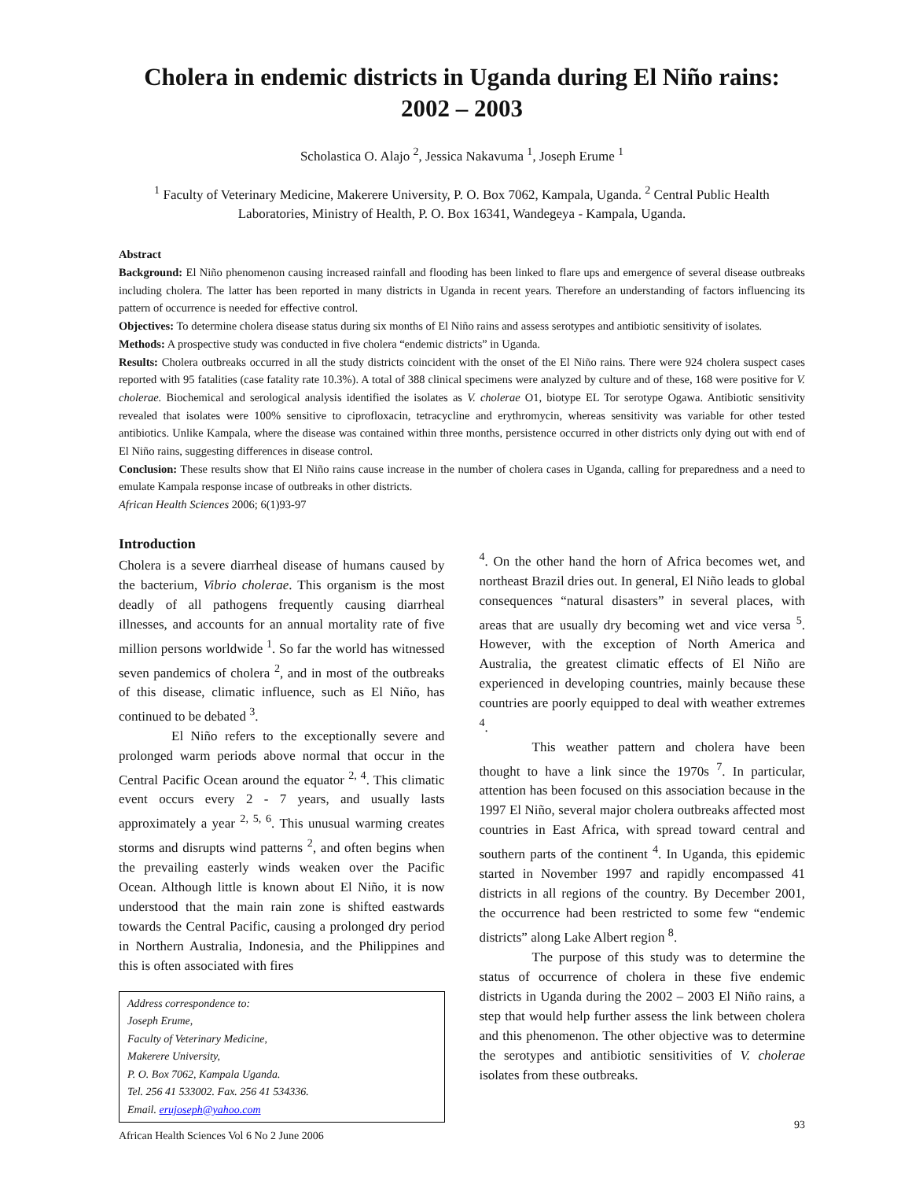Cholera in endemic districts in Uganda during El Niño rains:
2002 – 2003
Scholastica O. Alajo <sup>2</sup>, Jessica Nakavuma <sup>1</sup>, Joseph Erume <sup>1</sup>
<sup>1</sup> Faculty of Veterinary Medicine, Makerere University, P. O. Box 7062, Kampala, Uganda. <sup>2</sup> Central Public Health Laboratories, Ministry of Health, P. O. Box 16341, Wandegeya - Kampala, Uganda.
Abstract
Background: El Niño phenomenon causing increased rainfall and flooding has been linked to flare ups and emergence of several disease outbreaks including cholera. The latter has been reported in many districts in Uganda in recent years. Therefore an understanding of factors influencing its pattern of occurrence is needed for effective control.
Objectives: To determine cholera disease status during six months of El Niño rains and assess serotypes and antibiotic sensitivity of isolates.
Methods: A prospective study was conducted in five cholera “endemic districts” in Uganda.
Results: Cholera outbreaks occurred in all the study districts coincident with the onset of the El Niño rains. There were 924 cholera suspect cases reported with 95 fatalities (case fatality rate 10.3%). A total of 388 clinical specimens were analyzed by culture and of these, 168 were positive for V. cholerae. Biochemical and serological analysis identified the isolates as V. cholerae O1, biotype EL Tor serotype Ogawa. Antibiotic sensitivity revealed that isolates were 100% sensitive to ciprofloxacin, tetracycline and erythromycin, whereas sensitivity was variable for other tested antibiotics. Unlike Kampala, where the disease was contained within three months, persistence occurred in other districts only dying out with end of El Niño rains, suggesting differences in disease control.
Conclusion: These results show that El Niño rains cause increase in the number of cholera cases in Uganda, calling for preparedness and a need to emulate Kampala response incase of outbreaks in other districts.
African Health Sciences 2006; 6(1)93-97
Introduction
Cholera is a severe diarrheal disease of humans caused by the bacterium, Vibrio cholerae. This organism is the most deadly of all pathogens frequently causing diarrheal illnesses, and accounts for an annual mortality rate of five million persons worldwide <sup>1</sup>. So far the world has witnessed seven pandemics of cholera <sup>2</sup>, and in most of the outbreaks of this disease, climatic influence, such as El Niño, has continued to be debated <sup>3</sup>.
El Niño refers to the exceptionally severe and prolonged warm periods above normal that occur in the Central Pacific Ocean around the equator <sup>2, 4</sup>. This climatic event occurs every 2 - 7 years, and usually lasts approximately a year <sup>2, 5, 6</sup>. This unusual warming creates storms and disrupts wind patterns <sup>2</sup>, and often begins when the prevailing easterly winds weaken over the Pacific Ocean. Although little is known about El Niño, it is now understood that the main rain zone is shifted eastwards towards the Central Pacific, causing a prolonged dry period in Northern Australia, Indonesia, and the Philippines and this is often associated with fires
Address correspondence to:
Joseph Erume,
Faculty of Veterinary Medicine,
Makerere University,
P. O. Box 7062, Kampala Uganda.
Tel. 256 41 533002. Fax. 256 41 534336.
Email. erujoseph@yahoo.com
African Health Sciences Vol 6 No 2 June 2006
<sup>4</sup>. On the other hand the horn of Africa becomes wet, and northeast Brazil dries out. In general, El Niño leads to global consequences “natural disasters” in several places, with areas that are usually dry becoming wet and vice versa <sup>5</sup>. However, with the exception of North America and Australia, the greatest climatic effects of El Niño are experienced in developing countries, mainly because these countries are poorly equipped to deal with weather extremes <sup>4</sup>.
This weather pattern and cholera have been thought to have a link since the 1970s <sup>7</sup>. In particular, attention has been focused on this association because in the 1997 El Niño, several major cholera outbreaks affected most countries in East Africa, with spread toward central and southern parts of the continent <sup>4</sup>. In Uganda, this epidemic started in November 1997 and rapidly encompassed 41 districts in all regions of the country. By December 2001, the occurrence had been restricted to some few “endemic districts” along Lake Albert region <sup>8</sup>.
The purpose of this study was to determine the status of occurrence of cholera in these five endemic districts in Uganda during the 2002 – 2003 El Niño rains, a step that would help further assess the link between cholera and this phenomenon. The other objective was to determine the serotypes and antibiotic sensitivities of V. cholerae isolates from these outbreaks.
93